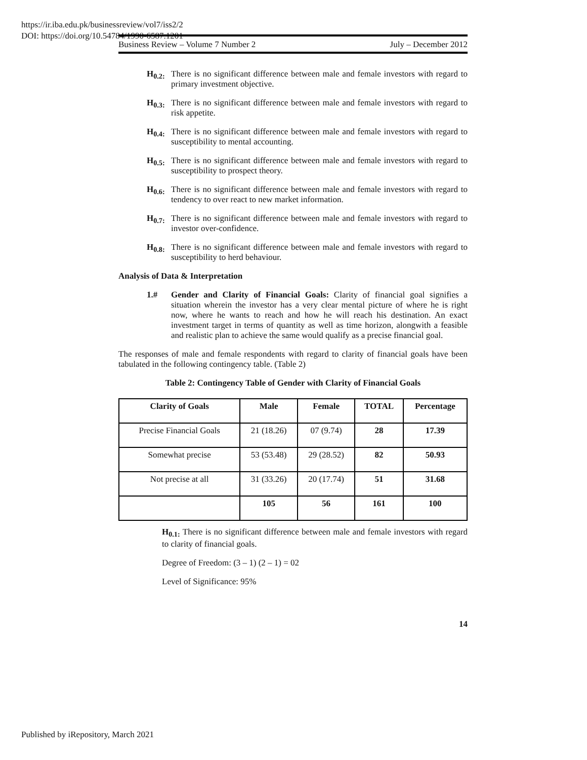https://ir.iba.edu.pk/businessreview/vol7/iss2/2
DOI: https://doi.org/10.54784/1990-6587.1201
Business Review – Volume 7 Number 2 July – December 2012
H<sub>0.2:</sub> There is no significant difference between male and female investors with regard to primary investment objective.
H<sub>0.3:</sub> There is no significant difference between male and female investors with regard to risk appetite.
H<sub>0.4:</sub> There is no significant difference between male and female investors with regard to susceptibility to mental accounting.
H<sub>0.5:</sub> There is no significant difference between male and female investors with regard to susceptibility to prospect theory.
H<sub>0.6:</sub> There is no significant difference between male and female investors with regard to tendency to over react to new market information.
H<sub>0.7:</sub> There is no significant difference between male and female investors with regard to investor over-confidence.
H<sub>0.8:</sub> There is no significant difference between male and female investors with regard to susceptibility to herd behaviour.
Analysis of Data & Interpretation
1.# Gender and Clarity of Financial Goals: Clarity of financial goal signifies a situation wherein the investor has a very clear mental picture of where he is right now, where he wants to reach and how he will reach his destination. An exact investment target in terms of quantity as well as time horizon, alongwith a feasible and realistic plan to achieve the same would qualify as a precise financial goal.
The responses of male and female respondents with regard to clarity of financial goals have been tabulated in the following contingency table. (Table 2)
Table 2: Contingency Table of Gender with Clarity of Financial Goals
| Clarity of Goals | Male | Female | TOTAL | Percentage |
| --- | --- | --- | --- | --- |
| Precise Financial Goals | 21 (18.26) | 07 (9.74) | 28 | 17.39 |
| Somewhat precise | 53 (53.48) | 29 (28.52) | 82 | 50.93 |
| Not precise at all | 31 (33.26) | 20 (17.74) | 51 | 31.68 |
| | 105 | 56 | 161 | 100 |
H<sub>0.1:</sub> There is no significant difference between male and female investors with regard to clarity of financial goals.
Degree of Freedom: (3 – 1) (2 – 1) = 02
Level of Significance: 95%
14
Published by iRepository, March 2021